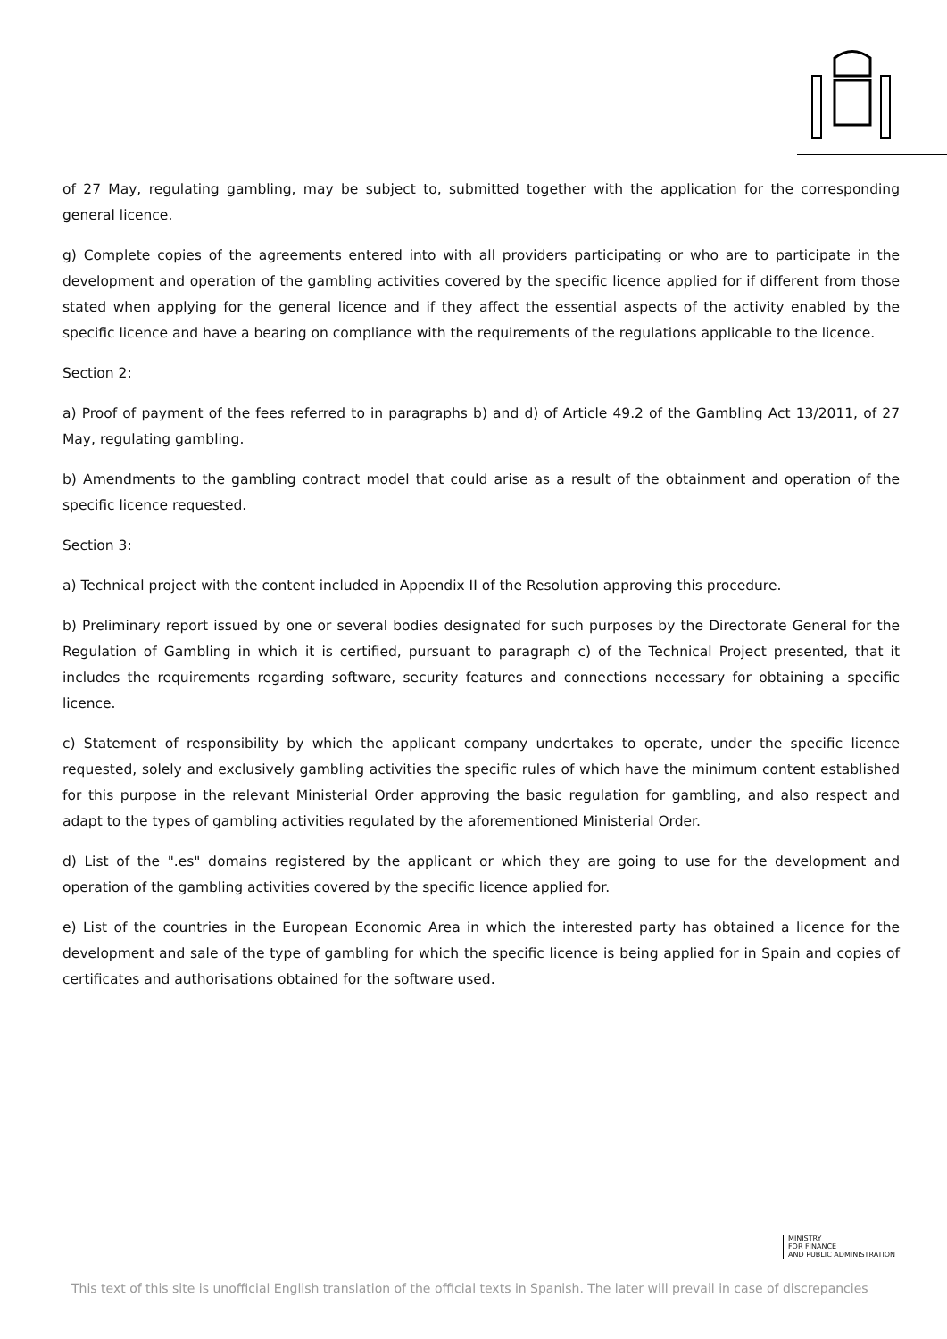of 27 May, regulating gambling, may be subject to, submitted together with the application for the corresponding general licence.
g) Complete copies of the agreements entered into with all providers participating or who are to participate in the development and operation of the gambling activities covered by the specific licence applied for if different from those stated when applying for the general licence and if they affect the essential aspects of the activity enabled by the specific licence and have a bearing on compliance with the requirements of the regulations applicable to the licence.
Section 2:
a) Proof of payment of the fees referred to in paragraphs b) and d) of Article 49.2 of the Gambling Act 13/2011, of 27 May, regulating gambling.
b) Amendments to the gambling contract model that could arise as a result of the obtainment and operation of the specific licence requested.
Section 3:
a) Technical project with the content included in Appendix II of the Resolution approving this procedure.
b) Preliminary report issued by one or several bodies designated for such purposes by the Directorate General for the Regulation of Gambling in which it is certified, pursuant to paragraph c) of the Technical Project presented, that it includes the requirements regarding software, security features and connections necessary for obtaining a specific licence.
c) Statement of responsibility by which the applicant company undertakes to operate, under the specific licence requested, solely and exclusively gambling activities the specific rules of which have the minimum content established for this purpose in the relevant Ministerial Order approving the basic regulation for gambling, and also respect and adapt to the types of gambling activities regulated by the aforementioned Ministerial Order.
d) List of the ".es" domains registered by the applicant or which they are going to use for the development and operation of the gambling activities covered by the specific licence applied for.
e) List of the countries in the European Economic Area in which the interested party has obtained a licence for the development and sale of the type of gambling for which the specific licence is being applied for in Spain and copies of certificates and authorisations obtained for the software used.
MINISTRY
FOR FINANCE
AND PUBLIC ADMINISTRATION
This text of this site is unofficial English translation of the official texts in Spanish. The later will prevail in case of discrepancies